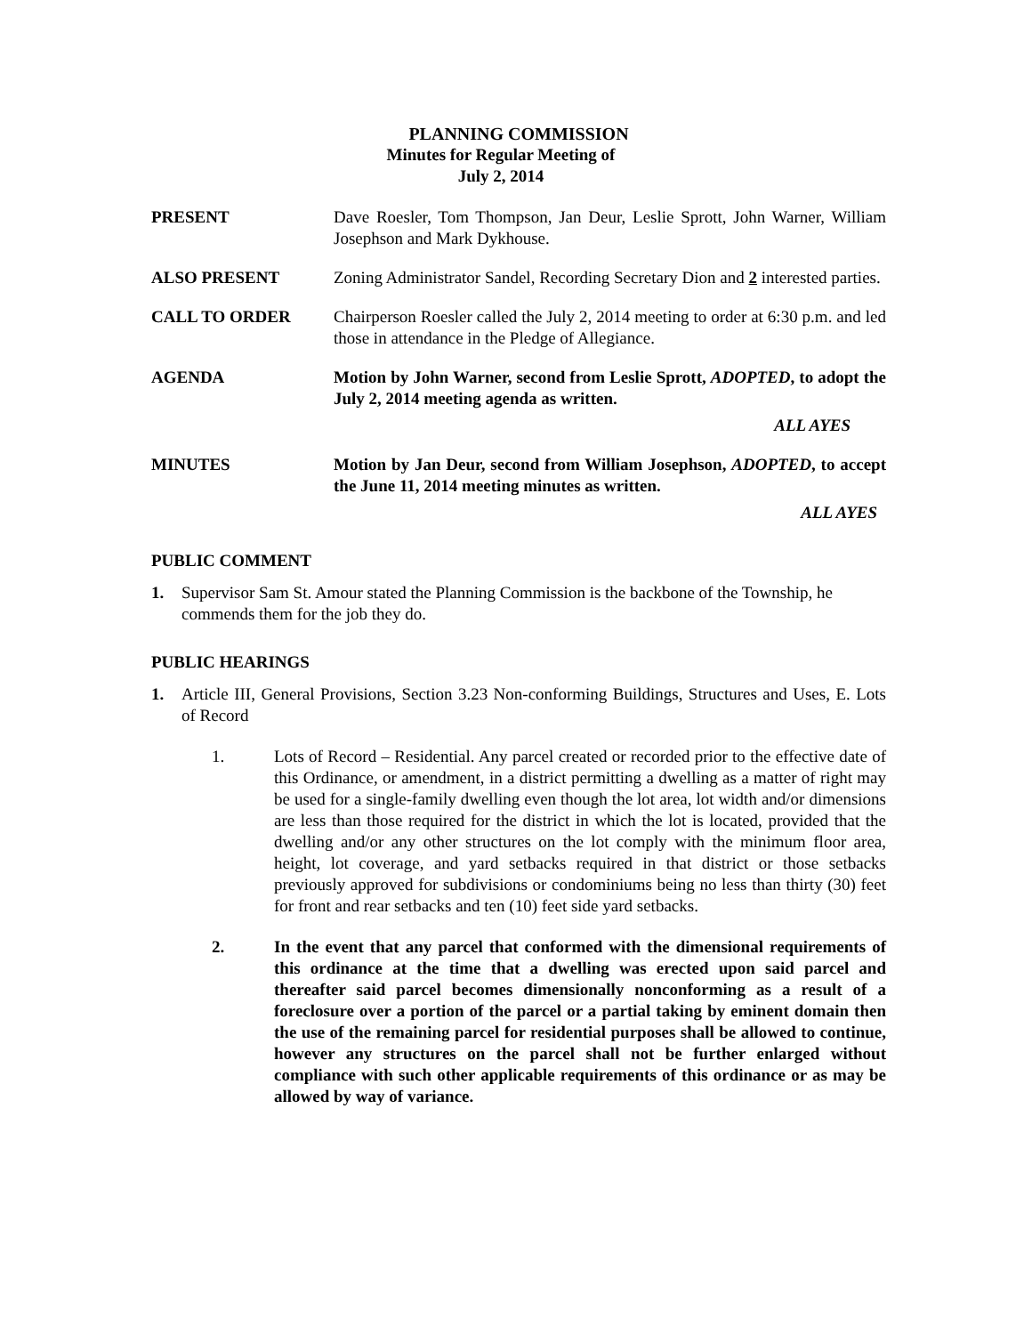PLANNING COMMISSION
Minutes for Regular Meeting of
July 2, 2014
PRESENT Dave Roesler, Tom Thompson, Jan Deur, Leslie Sprott, John Warner, William Josephson and Mark Dykhouse.
ALSO PRESENT Zoning Administrator Sandel, Recording Secretary Dion and 2 interested parties.
CALL TO ORDER Chairperson Roesler called the July 2, 2014 meeting to order at 6:30 p.m. and led those in attendance in the Pledge of Allegiance.
AGENDA Motion by John Warner, second from Leslie Sprott, ADOPTED, to adopt the July 2, 2014 meeting agenda as written.
ALL AYES
MINUTES Motion by Jan Deur, second from William Josephson, ADOPTED, to accept the June 11, 2014 meeting minutes as written.
ALL AYES
PUBLIC COMMENT
1. Supervisor Sam St. Amour stated the Planning Commission is the backbone of the Township, he commends them for the job they do.
PUBLIC HEARINGS
1. Article III, General Provisions, Section 3.23 Non-conforming Buildings, Structures and Uses, E. Lots of Record
1. Lots of Record – Residential. Any parcel created or recorded prior to the effective date of this Ordinance, or amendment, in a district permitting a dwelling as a matter of right may be used for a single-family dwelling even though the lot area, lot width and/or dimensions are less than those required for the district in which the lot is located, provided that the dwelling and/or any other structures on the lot comply with the minimum floor area, height, lot coverage, and yard setbacks required in that district or those setbacks previously approved for subdivisions or condominiums being no less than thirty (30) feet for front and rear setbacks and ten (10) feet side yard setbacks.
2. In the event that any parcel that conformed with the dimensional requirements of this ordinance at the time that a dwelling was erected upon said parcel and thereafter said parcel becomes dimensionally nonconforming as a result of a foreclosure over a portion of the parcel or a partial taking by eminent domain then the use of the remaining parcel for residential purposes shall be allowed to continue, however any structures on the parcel shall not be further enlarged without compliance with such other applicable requirements of this ordinance or as may be allowed by way of variance.